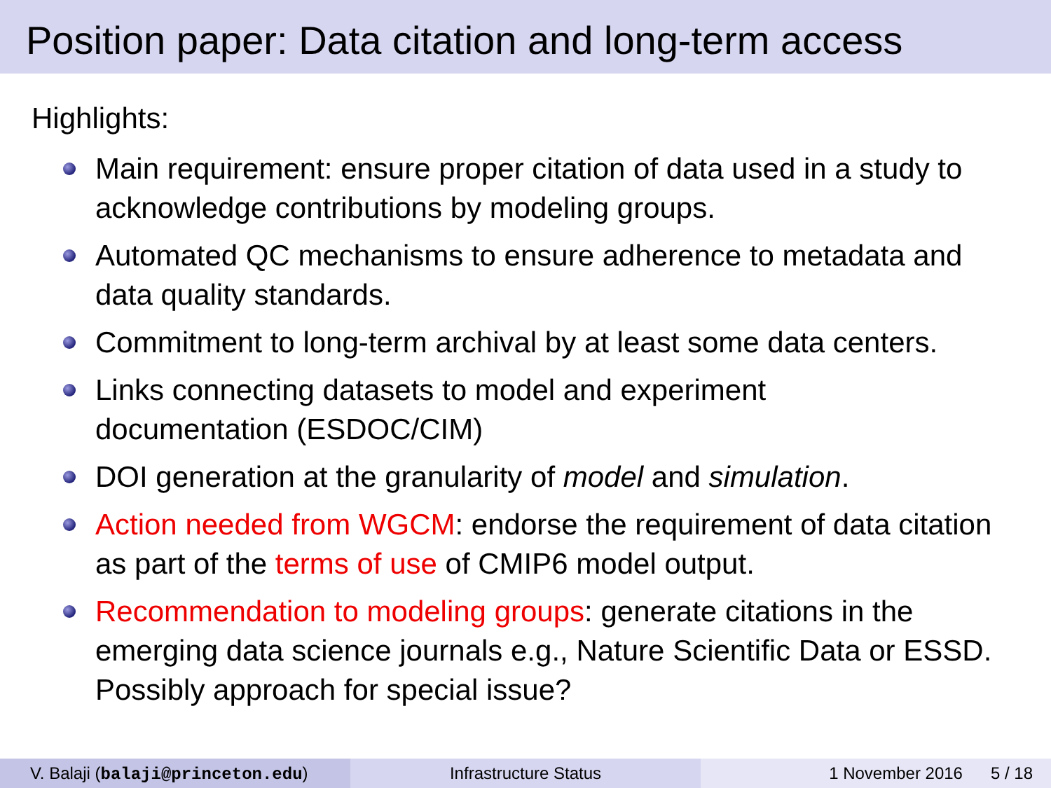Position paper: Data citation and long-term access
Highlights:
Main requirement: ensure proper citation of data used in a study to acknowledge contributions by modeling groups.
Automated QC mechanisms to ensure adherence to metadata and data quality standards.
Commitment to long-term archival by at least some data centers.
Links connecting datasets to model and experiment
documentation (ESDOC/CIM)
DOI generation at the granularity of model and simulation.
Action needed from WGCM: endorse the requirement of data citation as part of the terms of use of CMIP6 model output.
Recommendation to modeling groups: generate citations in the emerging data science journals e.g., Nature Scientific Data or ESSD. Possibly approach for special issue?
V. Balaji (balaji@princeton.edu) Infrastructure Status 1 November 2016 5 / 18